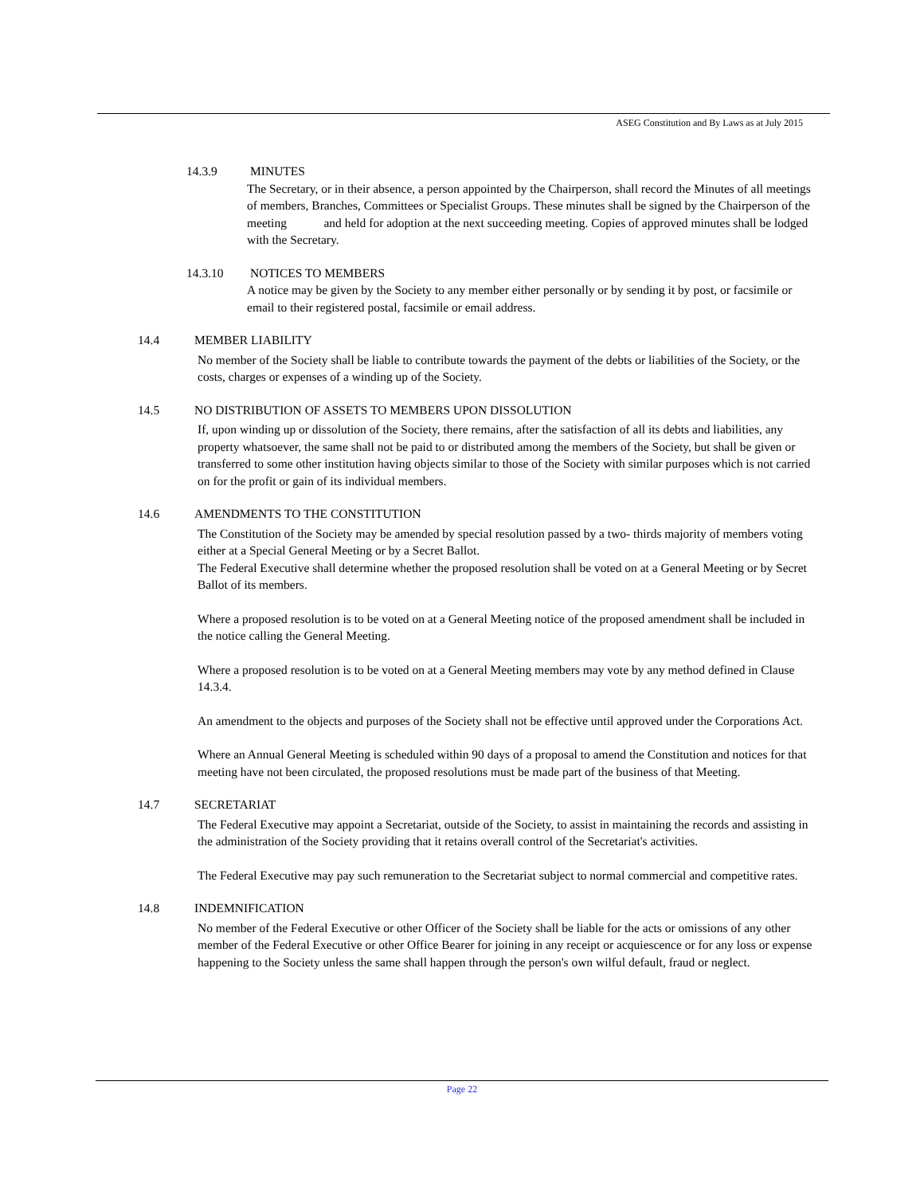ASEG Constitution and By Laws as at July 2015
14.3.9 MINUTES
The Secretary, or in their absence, a person appointed by the Chairperson, shall record the Minutes of all meetings of members, Branches, Committees or Specialist Groups. These minutes shall be signed by the Chairperson of the meeting and held for adoption at the next succeeding meeting. Copies of approved minutes shall be lodged with the Secretary.
14.3.10 NOTICES TO MEMBERS
A notice may be given by the Society to any member either personally or by sending it by post, or facsimile or email to their registered postal, facsimile or email address.
14.4 MEMBER LIABILITY
No member of the Society shall be liable to contribute towards the payment of the debts or liabilities of the Society, or the costs, charges or expenses of a winding up of the Society.
14.5 NO DISTRIBUTION OF ASSETS TO MEMBERS UPON DISSOLUTION
If, upon winding up or dissolution of the Society, there remains, after the satisfaction of all its debts and liabilities, any property whatsoever, the same shall not be paid to or distributed among the members of the Society, but shall be given or transferred to some other institution having objects similar to those of the Society with similar purposes which is not carried on for the profit or gain of its individual members.
14.6 AMENDMENTS TO THE CONSTITUTION
The Constitution of the Society may be amended by special resolution passed by a two- thirds majority of members voting either at a Special General Meeting or by a Secret Ballot.
The Federal Executive shall determine whether the proposed resolution shall be voted on at a General Meeting or by Secret Ballot of its members.
Where a proposed resolution is to be voted on at a General Meeting notice of the proposed amendment shall be included in the notice calling the General Meeting.
Where a proposed resolution is to be voted on at a General Meeting members may vote by any method defined in Clause 14.3.4.
An amendment to the objects and purposes of the Society shall not be effective until approved under the Corporations Act.
Where an Annual General Meeting is scheduled within 90 days of a proposal to amend the Constitution and notices for that meeting have not been circulated, the proposed resolutions must be made part of the business of that Meeting.
14.7 SECRETARIAT
The Federal Executive may appoint a Secretariat, outside of the Society, to assist in maintaining the records and assisting in the administration of the Society providing that it retains overall control of the Secretariat's activities.
The Federal Executive may pay such remuneration to the Secretariat subject to normal commercial and competitive rates.
14.8 INDEMNIFICATION
No member of the Federal Executive or other Officer of the Society shall be liable for the acts or omissions of any other member of the Federal Executive or other Office Bearer for joining in any receipt or acquiescence or for any loss or expense happening to the Society unless the same shall happen through the person's own wilful default, fraud or neglect.
Page 22